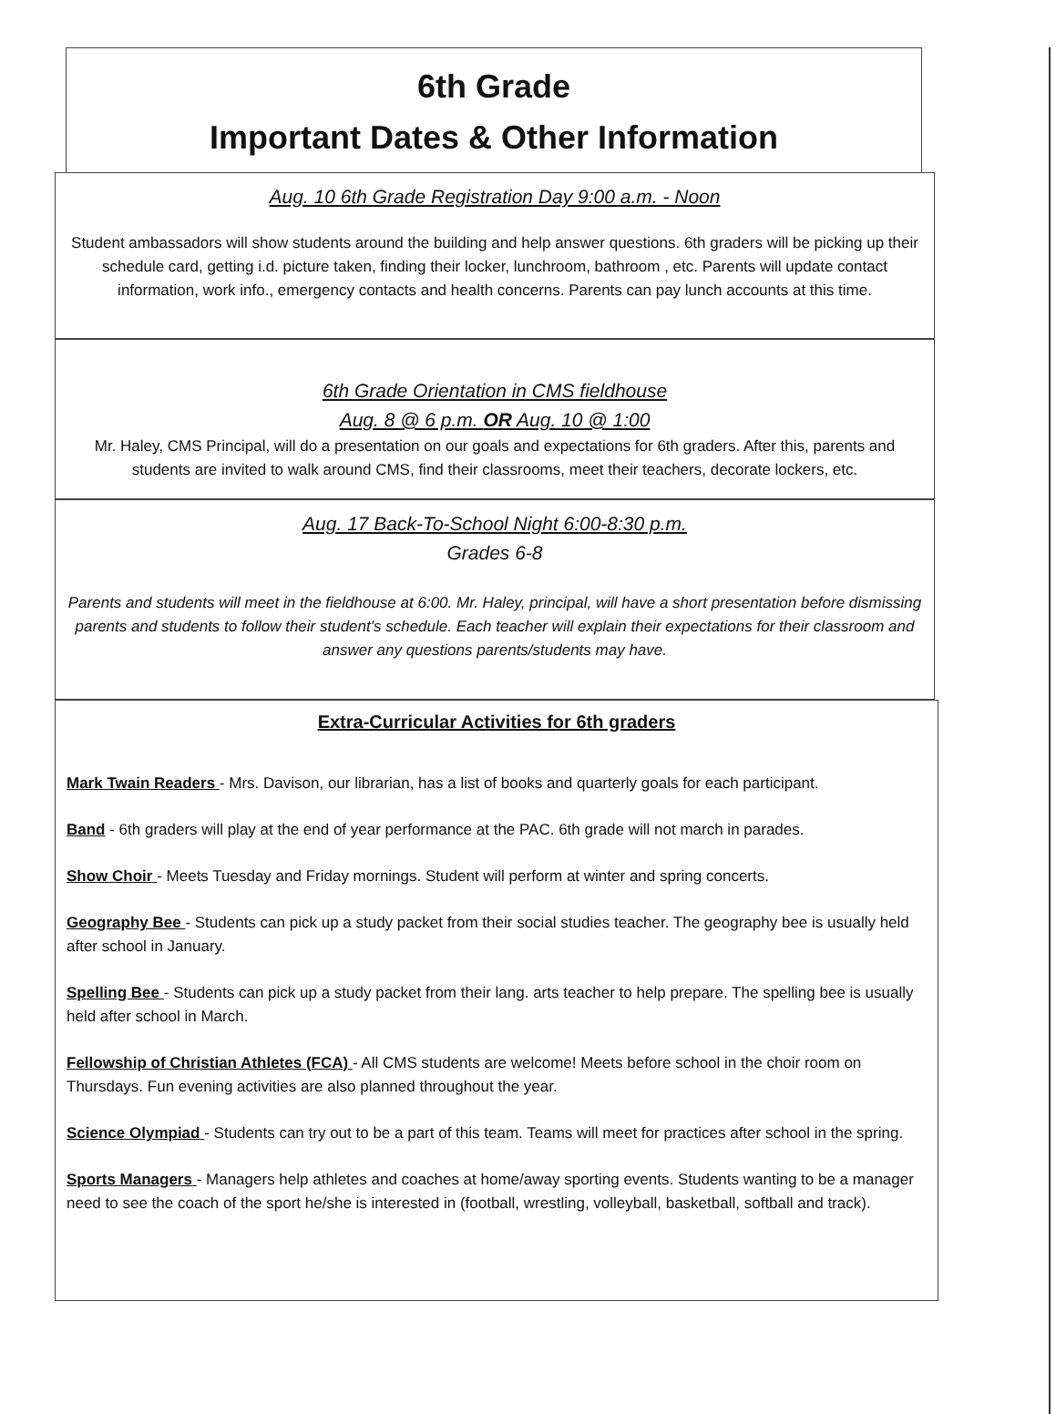6th Grade
Important Dates & Other Information
Aug. 10 6th Grade Registration Day 9:00 a.m. - Noon
Student ambassadors will show students around the building and help answer questions. 6th graders will be picking up their schedule card, getting i.d. picture taken, finding their locker, lunchroom, bathroom , etc. Parents will update contact information, work info., emergency contacts and health concerns. Parents can pay lunch accounts at this time.
6th Grade Orientation in CMS fieldhouse
Aug. 8 @ 6 p.m. OR Aug. 10 @ 1:00
Mr. Haley, CMS Principal, will do a presentation on our goals and expectations for 6th graders. After this, parents and students are invited to walk around CMS, find their classrooms, meet their teachers, decorate lockers, etc.
Aug. 17 Back-To-School Night 6:00-8:30 p.m.
Grades 6-8
Parents and students will meet in the fieldhouse at 6:00. Mr. Haley, principal, will have a short presentation before dismissing parents and students to follow their student's schedule. Each teacher will explain their expectations for their classroom and answer any questions parents/students may have.
Extra-Curricular Activities for 6th graders
Mark Twain Readers - Mrs. Davison, our librarian, has a list of books and quarterly goals for each participant.
Band - 6th graders will play at the end of year performance at the PAC. 6th grade will not march in parades.
Show Choir - Meets Tuesday and Friday mornings. Student will perform at winter and spring concerts.
Geography Bee - Students can pick up a study packet from their social studies teacher. The geography bee is usually held after school in January.
Spelling Bee - Students can pick up a study packet from their lang. arts teacher to help prepare. The spelling bee is usually held after school in March.
Fellowship of Christian Athletes (FCA) - All CMS students are welcome! Meets before school in the choir room on Thursdays. Fun evening activities are also planned throughout the year.
Science Olympiad - Students can try out to be a part of this team. Teams will meet for practices after school in the spring.
Sports Managers - Managers help athletes and coaches at home/away sporting events. Students wanting to be a manager need to see the coach of the sport he/she is interested in (football, wrestling, volleyball, basketball, softball and track).